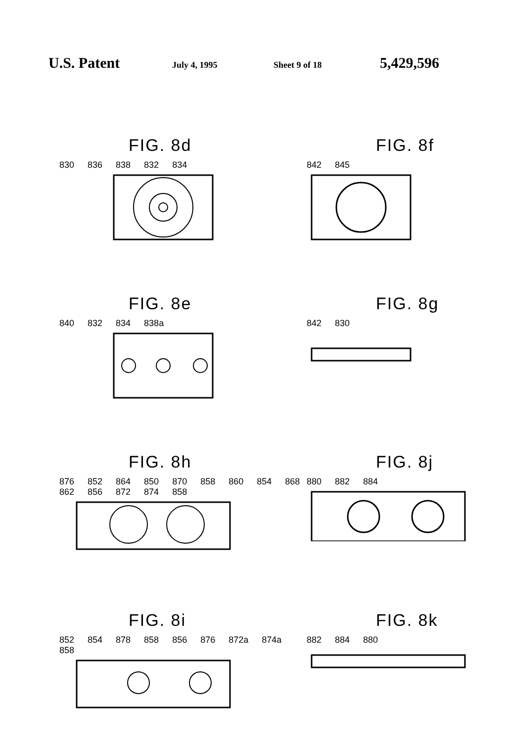U.S. Patent July 4, 1995 Sheet 9 of 18 5,429,596
FIG. 8d
830 836 838 832 834
FIG. 8f
842 845
FIG. 8e
840 832 834 838a
FIG. 8g
842 830
FIG. 8h
876 852 864 850 870 858 860 854 868 862 856 872 874 858
FIG. 8j
880 882 884
FIG. 8i
852 854 878 858 856 876 872a 874a 858
FIG. 8k
882 884 880